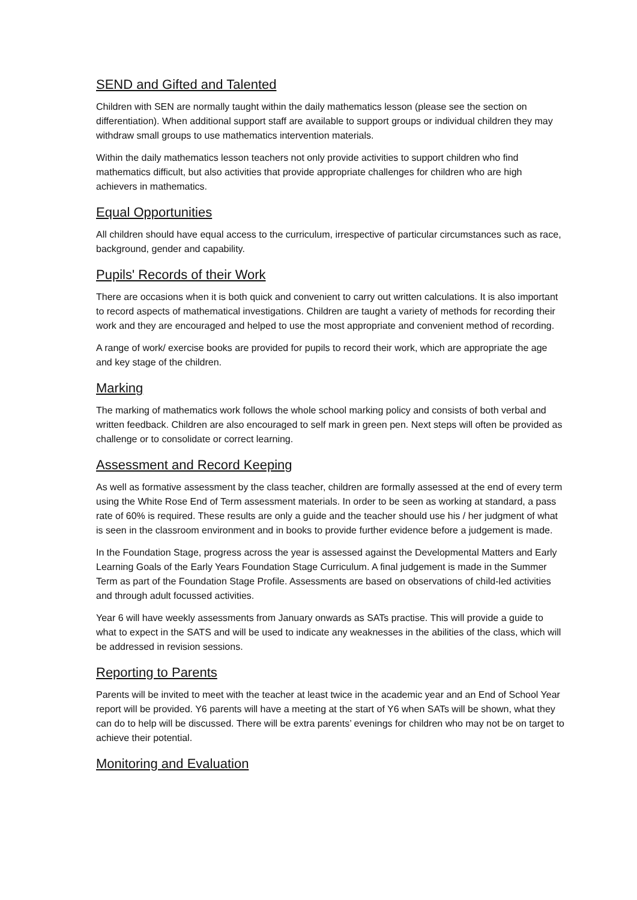SEND and Gifted and Talented
Children with SEN are normally taught within the daily mathematics lesson (please see the section on differentiation). When additional support staff are available to support groups or individual children they may withdraw small groups to use mathematics intervention materials.
Within the daily mathematics lesson teachers not only provide activities to support children who find mathematics difficult, but also activities that provide appropriate challenges for children who are high achievers in mathematics.
Equal Opportunities
All children should have equal access to the curriculum, irrespective of particular circumstances such as race, background, gender and capability.
Pupils' Records of their Work
There are occasions when it is both quick and convenient to carry out written calculations. It is also important to record aspects of mathematical investigations. Children are taught a variety of methods for recording their work and they are encouraged and helped to use the most appropriate and convenient method of recording.
A range of work/ exercise books are provided for pupils to record their work, which are appropriate the age and key stage of the children.
Marking
The marking of mathematics work follows the whole school marking policy and consists of both verbal and written feedback. Children are also encouraged to self mark in green pen. Next steps will often be provided as challenge or to consolidate or correct learning.
Assessment and Record Keeping
As well as formative assessment by the class teacher, children are formally assessed at the end of every term using the White Rose End of Term assessment materials. In order to be seen as working at standard, a pass rate of 60% is required. These results are only a guide and the teacher should use his / her judgment of what is seen in the classroom environment and in books to provide further evidence before a judgement is made.
In the Foundation Stage, progress across the year is assessed against the Developmental Matters and Early Learning Goals of the Early Years Foundation Stage Curriculum. A final judgement is made in the Summer Term as part of the Foundation Stage Profile. Assessments are based on observations of child-led activities and through adult focussed activities.
Year 6 will have weekly assessments from January onwards as SATs practise. This will provide a guide to what to expect in the SATS and will be used to indicate any weaknesses in the abilities of the class, which will be addressed in revision sessions.
Reporting to Parents
Parents will be invited to meet with the teacher at least twice in the academic year and an End of School Year report will be provided. Y6 parents will have a meeting at the start of Y6 when SATs will be shown, what they can do to help will be discussed. There will be extra parents’ evenings for children who may not be on target to achieve their potential.
Monitoring and Evaluation